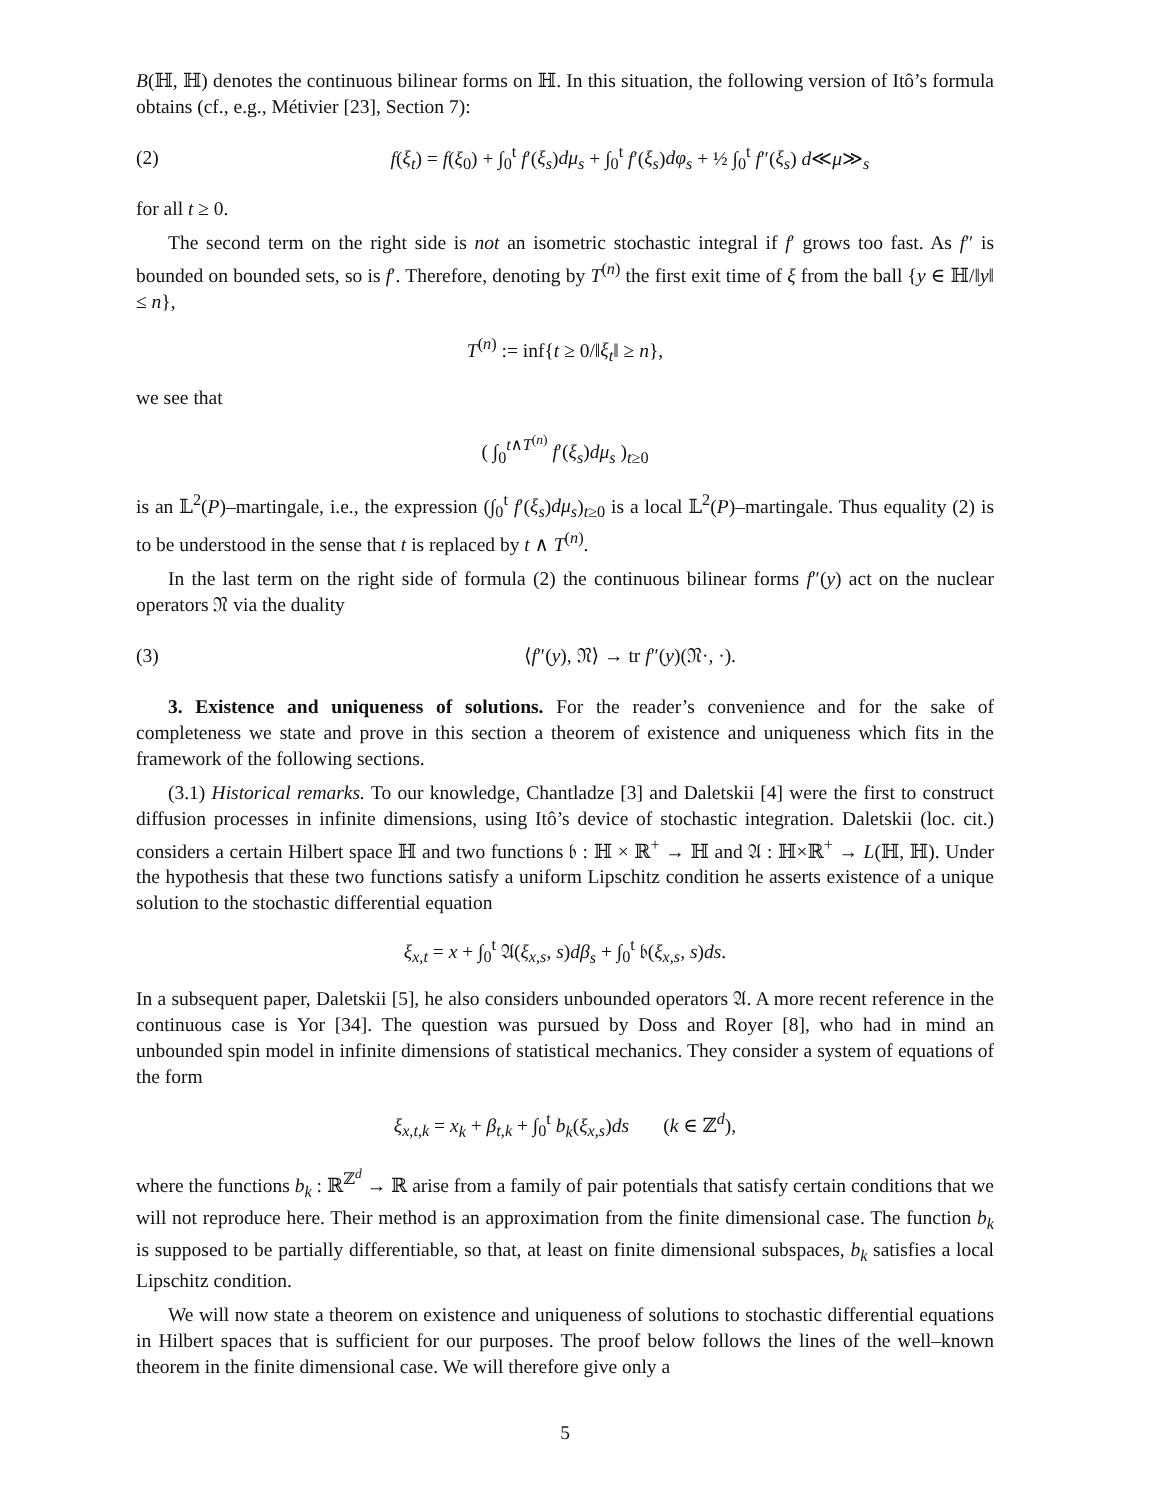B(ℍ, ℍ) denotes the continuous bilinear forms on ℍ. In this situation, the following version of Itô’s formula obtains (cf., e.g., Métivier [23], Section 7):
(2) f(ξ<sub>t</sub>) = f(ξ<sub>0</sub>) + ∫<sub>0</sub><sup>t</sup> f′(ξ<sub>s</sub>)dμ<sub>s</sub> + ∫<sub>0</sub><sup>t</sup> f′(ξ<sub>s</sub>)dφ<sub>s</sub> + ½ ∫<sub>0</sub><sup>t</sup> f″(ξ<sub>s</sub>) d≪μ≫<sub>s</sub>
for all t ≥ 0.
The second term on the right side is not an isometric stochastic integral if f′ grows too fast. As f″ is bounded on bounded sets, so is f′. Therefore, denoting by T<sup>(n)</sup> the first exit time of ξ from the ball {y ∈ ℍ/‖y‖ ≤ n},
T<sup>(n)</sup> := inf{t ≥ 0/‖ξ<sub>t</sub>‖ ≥ n},
we see that
( ∫<sub>0</sub><sup>t∧T<sup>(n)</sup></sup> f′(ξ<sub>s</sub>)dμ<sub>s</sub> )<sub>t≥0</sub>
is an 𝕃<sup>2</sup>(P)–martingale, i.e., the expression (∫<sub>0</sub><sup>t</sup> f′(ξ<sub>s</sub>)dμ<sub>s</sub>)<sub>t≥0</sub> is a local 𝕃<sup>2</sup>(P)–martingale. Thus equality (2) is to be understood in the sense that t is replaced by t ∧ T<sup>(n)</sup>.
In the last term on the right side of formula (2) the continuous bilinear forms f″(y) act on the nuclear operators 𝔑 via the duality
(3) ⟨f″(y), 𝔑⟩ → tr f″(y)(𝔑·, ·).
3. Existence and uniqueness of solutions. For the reader’s convenience and for the sake of completeness we state and prove in this section a theorem of existence and uniqueness which fits in the framework of the following sections.
(3.1) Historical remarks. To our knowledge, Chantladze [3] and Daletskii [4] were the first to construct diffusion processes in infinite dimensions, using Itô’s device of stochastic integration. Daletskii (loc. cit.) considers a certain Hilbert space ℍ and two functions 𝔟 : ℍ × ℝ<sup>+</sup> → ℍ and 𝔄 : ℍ×ℝ<sup>+</sup> → L(ℍ, ℍ). Under the hypothesis that these two functions satisfy a uniform Lipschitz condition he asserts existence of a unique solution to the stochastic differential equation
ξ<sub>x,t</sub> = x + ∫<sub>0</sub><sup>t</sup> 𝔄(ξ<sub>x,s</sub>, s)dβ<sub>s</sub> + ∫<sub>0</sub><sup>t</sup> 𝔟(ξ<sub>x,s</sub>, s)ds.
In a subsequent paper, Daletskii [5], he also considers unbounded operators 𝔄. A more recent reference in the continuous case is Yor [34]. The question was pursued by Doss and Royer [8], who had in mind an unbounded spin model in infinite dimensions of statistical mechanics. They consider a system of equations of the form
ξ<sub>x,t,k</sub> = x<sub>k</sub> + β<sub>t,k</sub> + ∫<sub>0</sub><sup>t</sup> b<sub>k</sub>(ξ<sub>x,s</sub>)ds (k ∈ ℤ<sup>d</sup>),
where the functions b<sub>k</sub> : ℝ<sup>ℤ<sup>d</sup></sup> → ℝ arise from a family of pair potentials that satisfy certain conditions that we will not reproduce here. Their method is an approximation from the finite dimensional case. The function b<sub>k</sub> is supposed to be partially differentiable, so that, at least on finite dimensional subspaces, b<sub>k</sub> satisfies a local Lipschitz condition.
We will now state a theorem on existence and uniqueness of solutions to stochastic differential equations in Hilbert spaces that is sufficient for our purposes. The proof below follows the lines of the well–known theorem in the finite dimensional case. We will therefore give only a
5